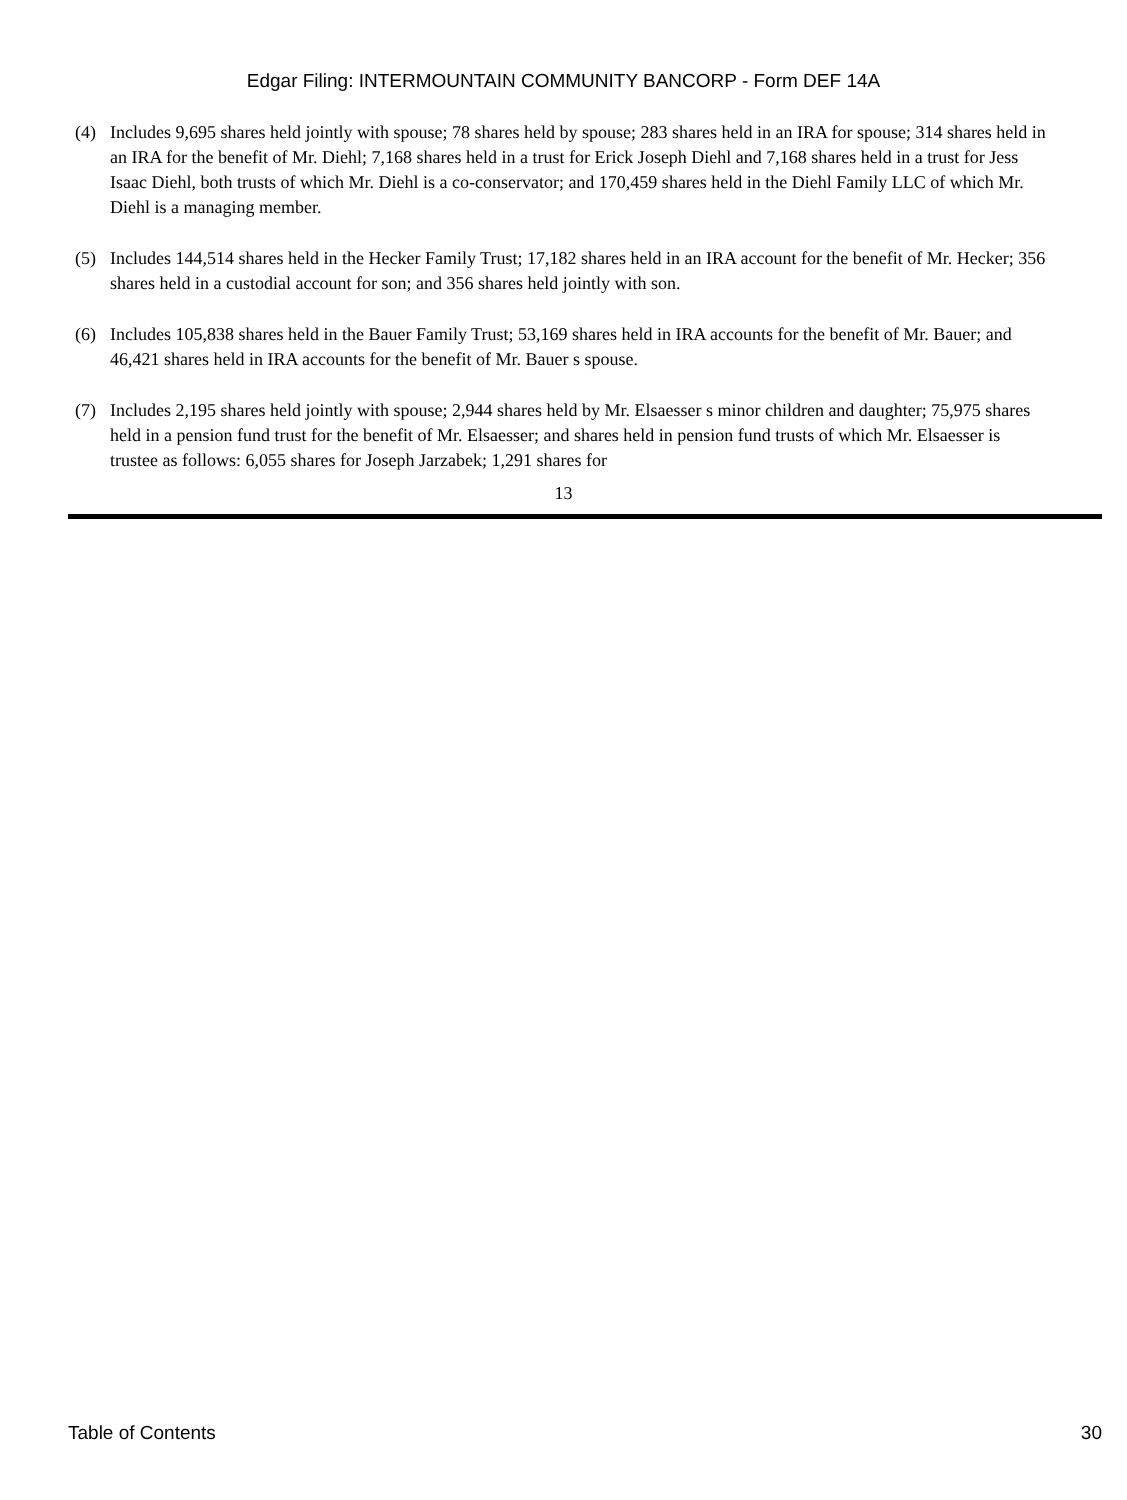Edgar Filing: INTERMOUNTAIN COMMUNITY BANCORP - Form DEF 14A
(4) Includes 9,695 shares held jointly with spouse; 78 shares held by spouse; 283 shares held in an IRA for spouse; 314 shares held in an IRA for the benefit of Mr. Diehl; 7,168 shares held in a trust for Erick Joseph Diehl and 7,168 shares held in a trust for Jess Isaac Diehl, both trusts of which Mr. Diehl is a co-conservator; and 170,459 shares held in the Diehl Family LLC of which Mr. Diehl is a managing member.
(5) Includes 144,514 shares held in the Hecker Family Trust; 17,182 shares held in an IRA account for the benefit of Mr. Hecker; 356 shares held in a custodial account for son; and 356 shares held jointly with son.
(6) Includes 105,838 shares held in the Bauer Family Trust; 53,169 shares held in IRA accounts for the benefit of Mr. Bauer; and 46,421 shares held in IRA accounts for the benefit of Mr. Bauer s spouse.
(7) Includes 2,195 shares held jointly with spouse; 2,944 shares held by Mr. Elsaesser s minor children and daughter; 75,975 shares held in a pension fund trust for the benefit of Mr. Elsaesser; and shares held in pension fund trusts of which Mr. Elsaesser is trustee as follows: 6,055 shares for Joseph Jarzabek; 1,291 shares for
13
Table of Contents 30